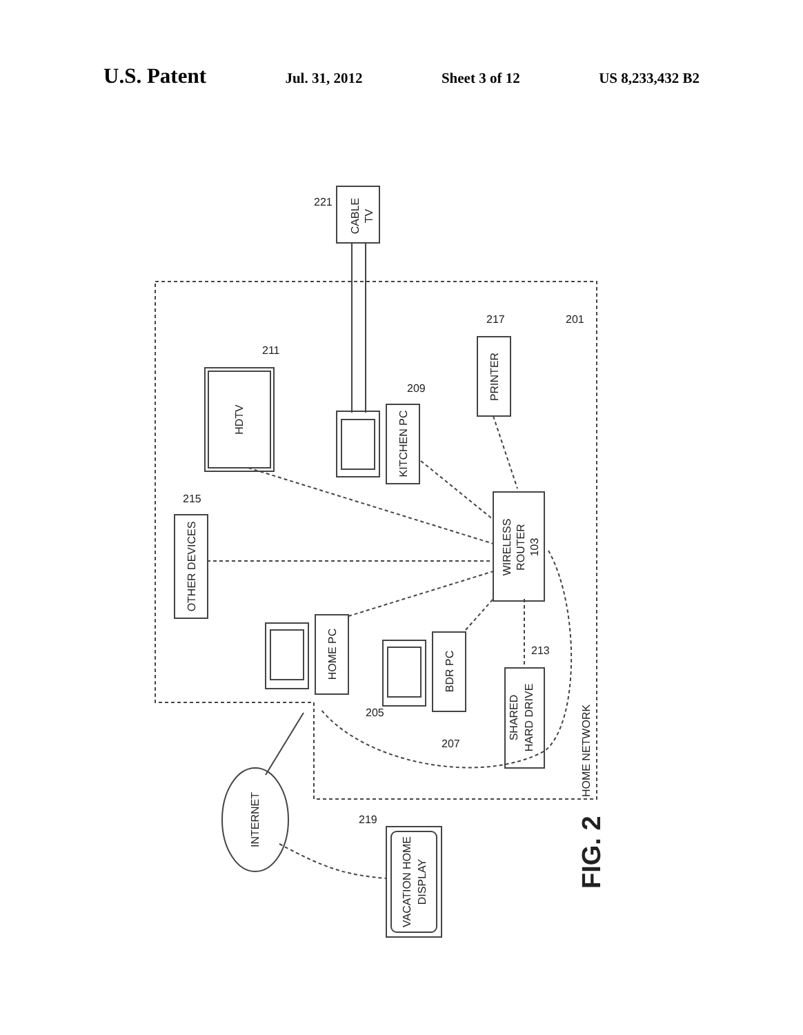U.S. Patent Jul. 31, 2012 Sheet 3 of 12 US 8,233,432 B2
CABLE
TV
221
HDTV
211
KITCHEN PC
209
PRINTER
217
201
WIRELESS
ROUTER
103
OTHER DEVICES
215
HOME PC
205
BDR PC
207
SHARED
HARD DRIVE
213
HOME NETWORK
INTERNET
VACATION HOME
DISPLAY
219
FIG. 2